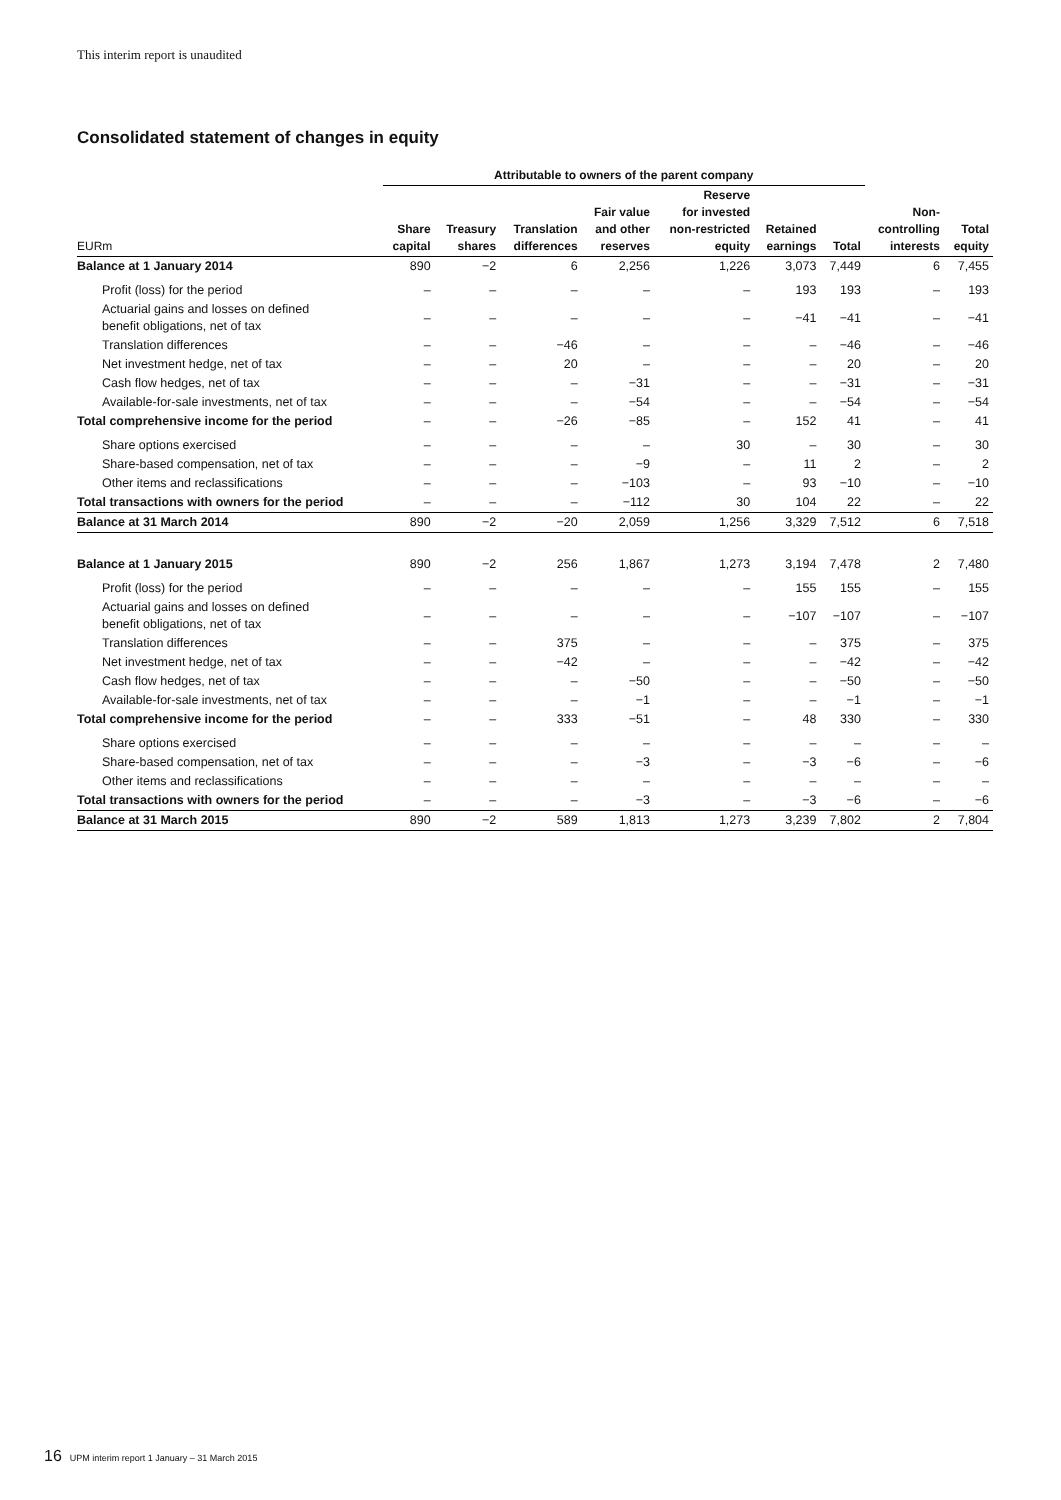This interim report is unaudited
Consolidated statement of changes in equity
| | Attributable to owners of the parent company | | | | | | | | |
| --- | --- | --- | --- | --- | --- | --- | --- | --- | --- |
| EURm | Share capital | Treasury shares | Translation differences | Fair value and other reserves | Reserve for invested non-restricted equity | Retained earnings | Total | Non- controlling interests | Total equity |
| Balance at 1 January 2014 | 890 | −2 | 6 | 2,256 | 1,226 | 3,073 | 7,449 | 6 | 7,455 |
| Profit (loss) for the period | – | – | – | – | – | 193 | 193 | – | 193 |
| Actuarial gains and losses on defined benefit obligations, net of tax | – | – | – | – | – | −41 | −41 | – | −41 |
| Translation differences | – | – | −46 | – | – | – | −46 | – | −46 |
| Net investment hedge, net of tax | – | – | 20 | – | – | – | 20 | – | 20 |
| Cash flow hedges, net of tax | – | – | – | −31 | – | – | −31 | – | −31 |
| Available-for-sale investments, net of tax | – | – | – | −54 | – | – | −54 | – | −54 |
| Total comprehensive income for the period | – | – | −26 | −85 | – | 152 | 41 | – | 41 |
| Share options exercised | – | – | – | – | 30 | – | 30 | – | 30 |
| Share-based compensation, net of tax | – | – | – | −9 | – | 11 | 2 | – | 2 |
| Other items and reclassifications | – | – | – | −103 | – | 93 | −10 | – | −10 |
| Total transactions with owners for the period | – | – | – | −112 | 30 | 104 | 22 | – | 22 |
| Balance at 31 March 2014 | 890 | −2 | −20 | 2,059 | 1,256 | 3,329 | 7,512 | 6 | 7,518 |
| Balance at 1 January 2015 | 890 | −2 | 256 | 1,867 | 1,273 | 3,194 | 7,478 | 2 | 7,480 |
| Profit (loss) for the period | – | – | – | – | – | 155 | 155 | – | 155 |
| Actuarial gains and losses on defined benefit obligations, net of tax | – | – | – | – | – | −107 | −107 | – | −107 |
| Translation differences | – | – | 375 | – | – | – | 375 | – | 375 |
| Net investment hedge, net of tax | – | – | −42 | – | – | – | −42 | – | −42 |
| Cash flow hedges, net of tax | – | – | – | −50 | – | – | −50 | – | −50 |
| Available-for-sale investments, net of tax | – | – | – | −1 | – | – | −1 | – | −1 |
| Total comprehensive income for the period | – | – | 333 | −51 | – | 48 | 330 | – | 330 |
| Share options exercised | – | – | – | – | – | – | – | – | – |
| Share-based compensation, net of tax | – | – | – | −3 | – | −3 | −6 | – | −6 |
| Other items and reclassifications | – | – | – | – | – | – | – | – | – |
| Total transactions with owners for the period | – | – | – | −3 | – | −3 | −6 | – | −6 |
| Balance at 31 March 2015 | 890 | −2 | 589 | 1,813 | 1,273 | 3,239 | 7,802 | 2 | 7,804 |
16 UPM interim report 1 January – 31 March 2015